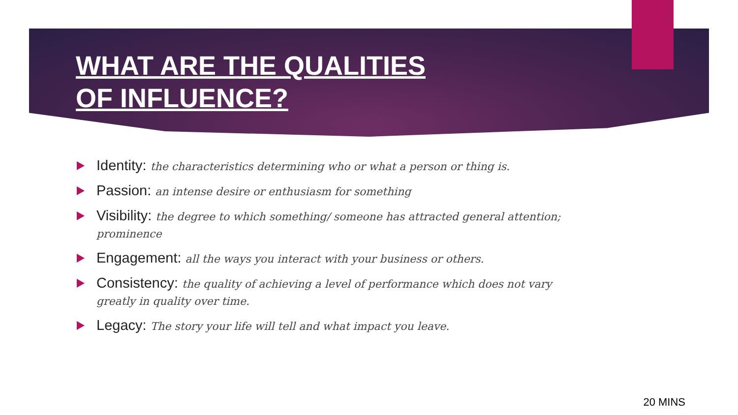WHAT ARE THE QUALITIES OF INFLUENCE?
Identity: the characteristics determining who or what a person or thing is.
Passion: an intense desire or enthusiasm for something
Visibility: the degree to which something/ someone has attracted general attention; prominence
Engagement: all the ways you interact with your business or others.
Consistency: the quality of achieving a level of performance which does not vary greatly in quality over time.
Legacy: The story your life will tell and what impact you leave.
20 MINS